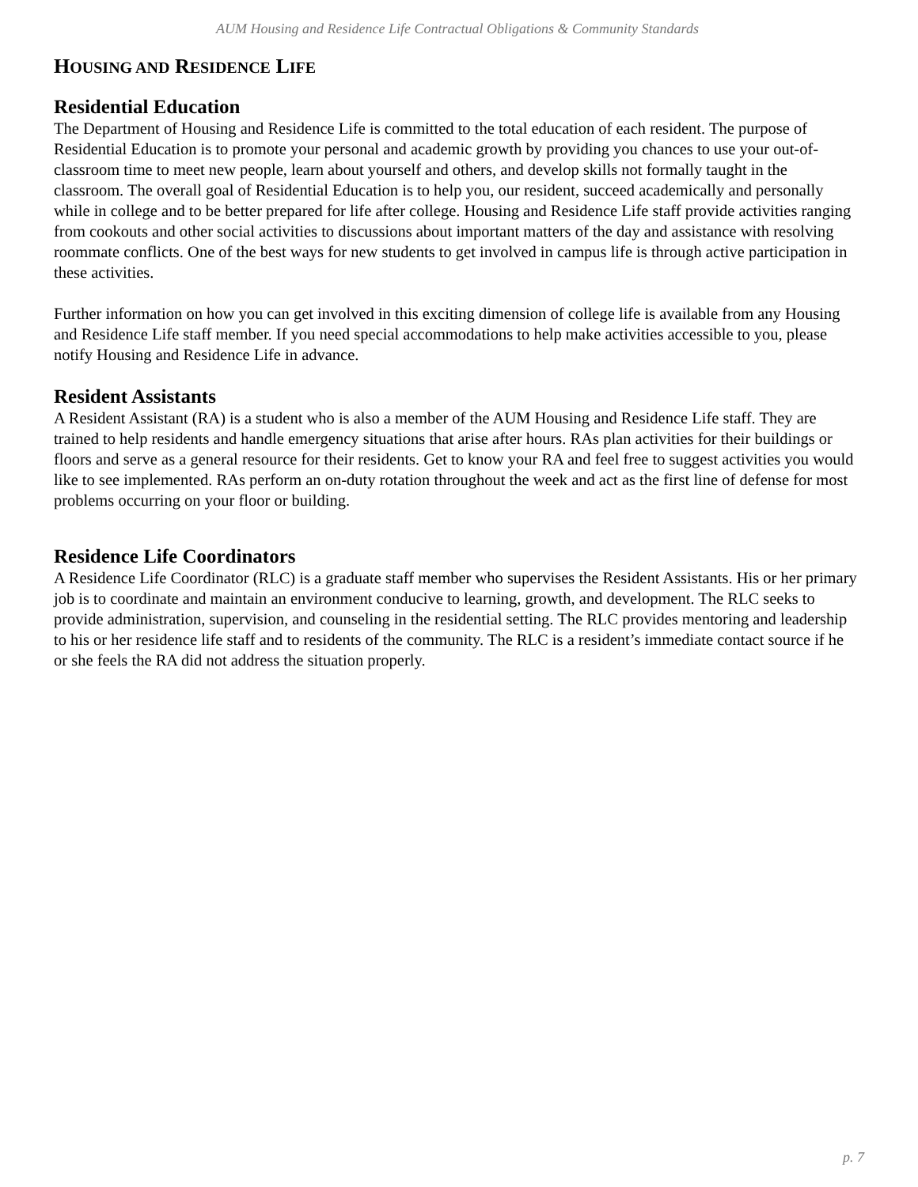AUM Housing and Residence Life Contractual Obligations & Community Standards
HOUSING AND RESIDENCE LIFE
Residential Education
The Department of Housing and Residence Life is committed to the total education of each resident. The purpose of Residential Education is to promote your personal and academic growth by providing you chances to use your out-of-classroom time to meet new people, learn about yourself and others, and develop skills not formally taught in the classroom. The overall goal of Residential Education is to help you, our resident, succeed academically and personally while in college and to be better prepared for life after college. Housing and Residence Life staff provide activities ranging from cookouts and other social activities to discussions about important matters of the day and assistance with resolving roommate conflicts. One of the best ways for new students to get involved in campus life is through active participation in these activities.
Further information on how you can get involved in this exciting dimension of college life is available from any Housing and Residence Life staff member. If you need special accommodations to help make activities accessible to you, please notify Housing and Residence Life in advance.
Resident Assistants
A Resident Assistant (RA) is a student who is also a member of the AUM Housing and Residence Life staff. They are trained to help residents and handle emergency situations that arise after hours. RAs plan activities for their buildings or floors and serve as a general resource for their residents. Get to know your RA and feel free to suggest activities you would like to see implemented. RAs perform an on-duty rotation throughout the week and act as the first line of defense for most problems occurring on your floor or building.
Residence Life Coordinators
A Residence Life Coordinator (RLC) is a graduate staff member who supervises the Resident Assistants. His or her primary job is to coordinate and maintain an environment conducive to learning, growth, and development. The RLC seeks to provide administration, supervision, and counseling in the residential setting. The RLC provides mentoring and leadership to his or her residence life staff and to residents of the community. The RLC is a resident’s immediate contact source if he or she feels the RA did not address the situation properly.
p. 7